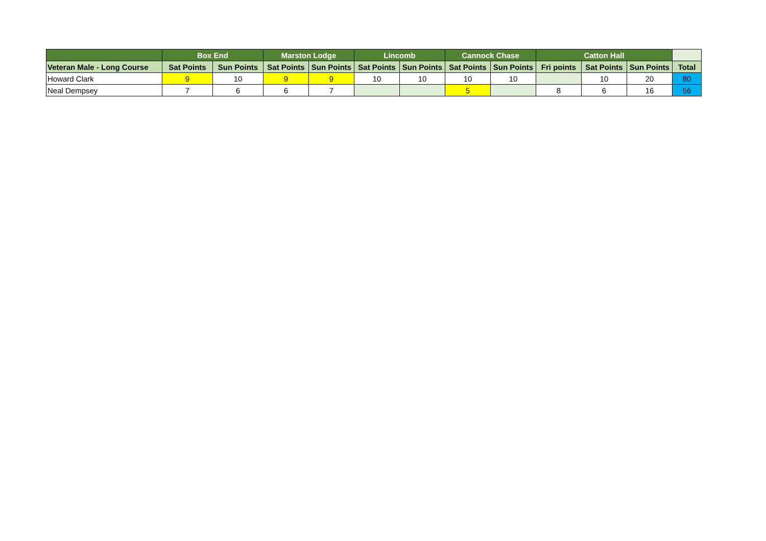| | Box End | | Marston Lodge | | Lincomb | | Cannock Chase | | Catton Hall | | | |
| --- | --- | --- | --- | --- | --- | --- | --- | --- | --- | --- | --- | --- |
| Veteran Male - Long Course | Sat Points | Sun Points | Sat Points | Sun Points | Sat Points | Sun Points | Sat Points | Sun Points | Fri points | Sat Points | Sun Points | Total |
| Howard Clark | 9 | 10 | 9 | 9 | 10 | 10 | 10 | 10 | | 10 | 20 | 80 |
| Neal Dempsey | 7 | 6 | 6 | 7 | | | 5 | | 8 | 6 | 16 | 56 |